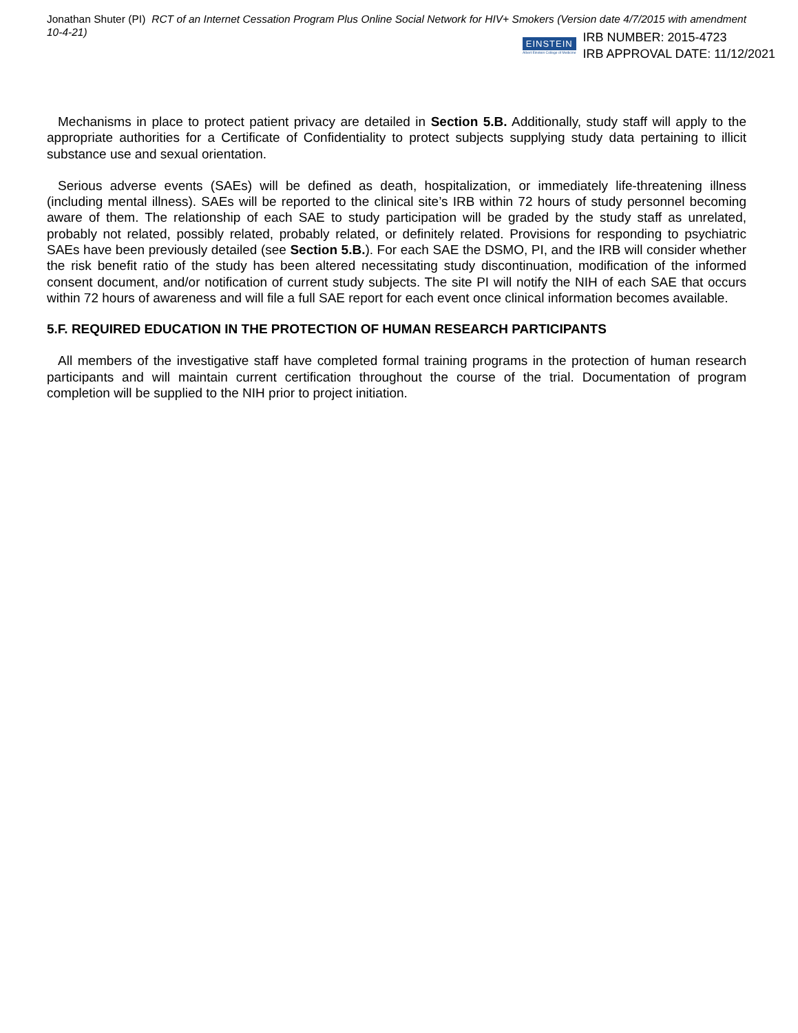Jonathan Shuter (PI) RCT of an Internet Cessation Program Plus Online Social Network for HIV+ Smokers (Version date 4/7/2015 with amendment 10-4-21)
EINSTEIN
Albert Einstein College of Medicine
IRB NUMBER: 2015-4723
IRB APPROVAL DATE: 11/12/2021
Mechanisms in place to protect patient privacy are detailed in Section 5.B. Additionally, study staff will apply to the appropriate authorities for a Certificate of Confidentiality to protect subjects supplying study data pertaining to illicit substance use and sexual orientation.
Serious adverse events (SAEs) will be defined as death, hospitalization, or immediately life-threatening illness (including mental illness). SAEs will be reported to the clinical site’s IRB within 72 hours of study personnel becoming aware of them. The relationship of each SAE to study participation will be graded by the study staff as unrelated, probably not related, possibly related, probably related, or definitely related. Provisions for responding to psychiatric SAEs have been previously detailed (see Section 5.B.). For each SAE the DSMO, PI, and the IRB will consider whether the risk benefit ratio of the study has been altered necessitating study discontinuation, modification of the informed consent document, and/or notification of current study subjects. The site PI will notify the NIH of each SAE that occurs within 72 hours of awareness and will file a full SAE report for each event once clinical information becomes available.
5.F. REQUIRED EDUCATION IN THE PROTECTION OF HUMAN RESEARCH PARTICIPANTS
All members of the investigative staff have completed formal training programs in the protection of human research participants and will maintain current certification throughout the course of the trial. Documentation of program completion will be supplied to the NIH prior to project initiation.